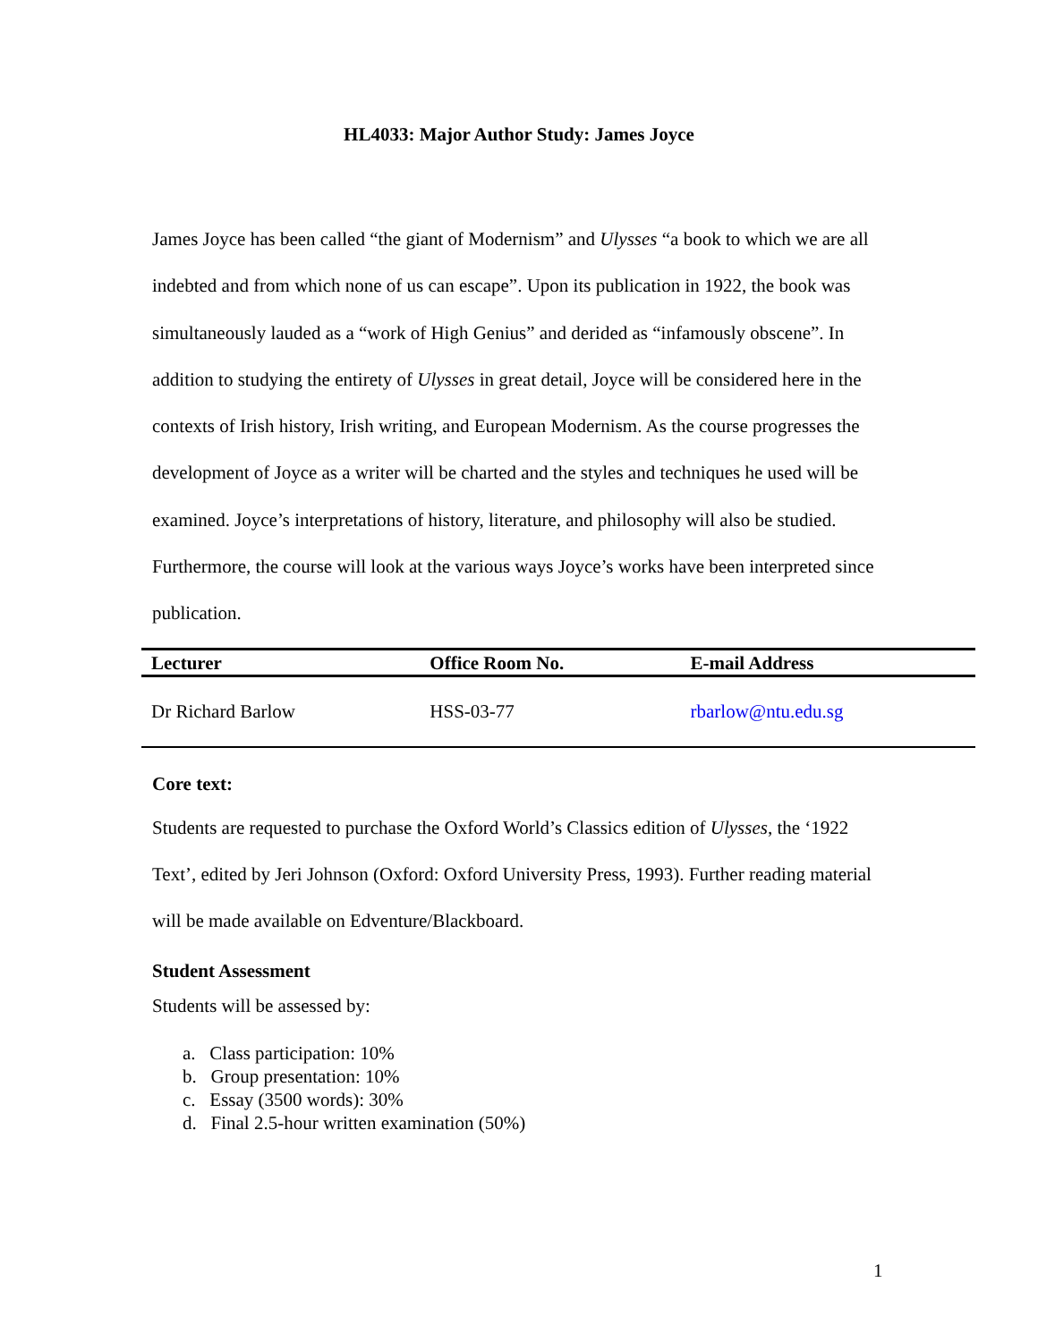HL4033: Major Author Study: James Joyce
James Joyce has been called “the giant of Modernism” and Ulysses “a book to which we are all indebted and from which none of us can escape”. Upon its publication in 1922, the book was simultaneously lauded as a “work of High Genius” and derided as “infamously obscene”. In addition to studying the entirety of Ulysses in great detail, Joyce will be considered here in the contexts of Irish history, Irish writing, and European Modernism. As the course progresses the development of Joyce as a writer will be charted and the styles and techniques he used will be examined. Joyce’s interpretations of history, literature, and philosophy will also be studied. Furthermore, the course will look at the various ways Joyce’s works have been interpreted since publication.
| Lecturer | Office Room No. | E-mail Address |
| --- | --- | --- |
| Dr Richard Barlow | HSS-03-77 | rbarlow@ntu.edu.sg |
Core text:
Students are requested to purchase the Oxford World’s Classics edition of Ulysses, the ‘1922 Text’, edited by Jeri Johnson (Oxford: Oxford University Press, 1993). Further reading material will be made available on Edventure/Blackboard.
Student Assessment
Students will be assessed by:
a. Class participation: 10%
b. Group presentation: 10%
c. Essay (3500 words): 30%
d. Final 2.5-hour written examination (50%)
1